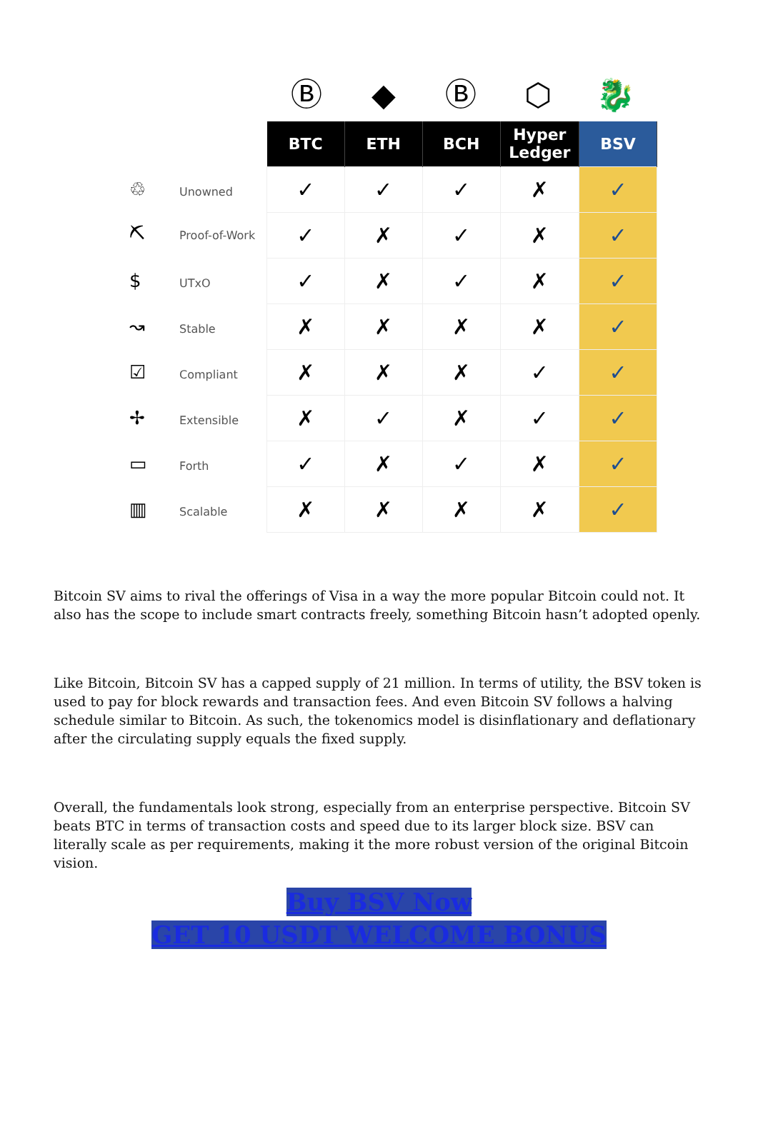Ⓑ ◆ Ⓑ ⬡ 🐉
| | BTC | ETH | BCH | Hyper Ledger | BSV |
| ♲ Unowned | ✓ | ✓ | ✓ | ✗ | ✓ |
| ⛏ Proof-of-Work | ✓ | ✗ | ✓ | ✗ | ✓ |
| $ UTxO | ✓ | ✗ | ✓ | ✗ | ✓ |
| ↝ Stable | ✗ | ✗ | ✗ | ✗ | ✓ |
| ☑ Compliant | ✗ | ✗ | ✗ | ✓ | ✓ |
| ✢ Extensible | ✗ | ✓ | ✗ | ✓ | ✓ |
| ▭ Forth | ✓ | ✗ | ✓ | ✗ | ✓ |
| ▥ Scalable | ✗ | ✗ | ✗ | ✗ | ✓ |
Bitcoin SV aims to rival the offerings of Visa in a way the more popular Bitcoin could not. It also has the scope to include smart contracts freely, something Bitcoin hasn’t adopted openly.
Like Bitcoin, Bitcoin SV has a capped supply of 21 million. In terms of utility, the BSV token is used to pay for block rewards and transaction fees. And even Bitcoin SV follows a halving schedule similar to Bitcoin. As such, the tokenomics model is disinflationary and deflationary after the circulating supply equals the fixed supply.
Overall, the fundamentals look strong, especially from an enterprise perspective. Bitcoin SV beats BTC in terms of transaction costs and speed due to its larger block size. BSV can literally scale as per requirements, making it the more robust version of the original Bitcoin vision.
Buy BSV Now
GET 10 USDT WELCOME BONUS